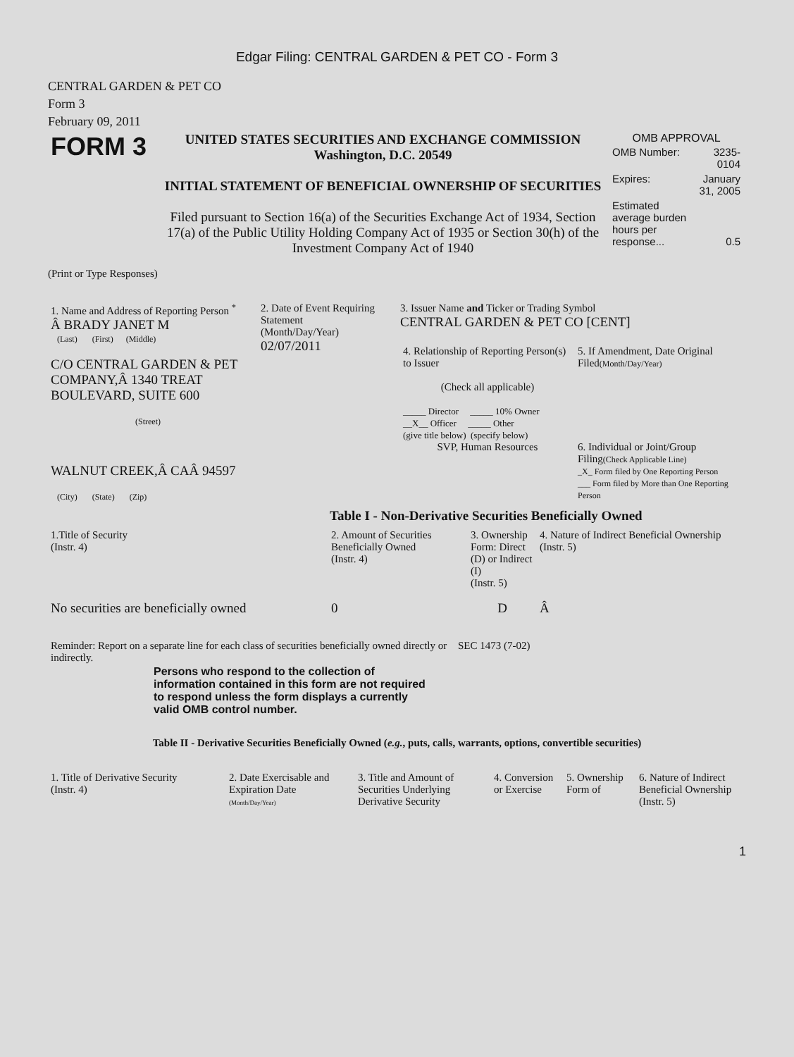Edgar Filing: CENTRAL GARDEN & PET CO - Form 3
CENTRAL GARDEN & PET CO
Form 3
February 09, 2011
| FORM 3 | UNITED STATES SECURITIES AND EXCHANGE COMMISSION Washington, D.C. 20549 INITIAL STATEMENT OF BENEFICIAL OWNERSHIP OF SECURITIES Filed pursuant to Section 16(a) of the Securities Exchange Act of 1934, Section 17(a) of the Public Utility Holding Company Act of 1935 or Section 30(h) of the Investment Company Act of 1940 | OMB APPROVAL / OMB Number: / 3235-0104 / / Expires: / January 31, 2005 / / Estimated average burden hours per response... / 0.5 / |
(Print or Type Responses)
| 1. Name and Address of Reporting Person <sup>*</sup> Â BRADY JANET M (Last) (First) (Middle) C/O CENTRAL GARDEN & PET COMPANY,Â 1340 TREAT BOULEVARD, SUITE 600 (Street) WALNUT CREEK,Â CAÂ 94597 (City) (State) (Zip) | 2. Date of Event Requiring Statement (Month/Day/Year) 02/07/2011 | 3. Issuer Name and Ticker or Trading Symbol CENTRAL GARDEN & PET CO [CENT] / 4. Relationship of Reporting Person(s) to Issuer (Check all applicable) _____ Director _____ 10% Owner __X__ Officer _____ Other (give title below) (specify below) SVP, Human Resources / 5. If Amendment, Date Original Filed (Month/Day/Year) 6. Individual or Joint/Group Filing (Check Applicable Line) _X_ Form filed by One Reporting Person ___ Form filed by More than One Reporting Person / |
Table I - Non-Derivative Securities Beneficially Owned
| 1.Title of Security (Instr. 4) | 2. Amount of Securities Beneficially Owned (Instr. 4) | 3. Ownership Form: Direct (D) or Indirect (I) (Instr. 5) | 4. Nature of Indirect Beneficial Ownership (Instr. 5) |
| --- | --- | --- | --- |
| No securities are beneficially owned | 0 | D | Â |
| Reminder: Report on a separate line for each class of securities beneficially owned directly or indirectly. | SEC 1473 (7-02) |
Persons who respond to the collection of information contained in this form are not required to respond unless the form displays a currently valid OMB control number.
Table II - Derivative Securities Beneficially Owned (e.g., puts, calls, warrants, options, convertible securities)
| 1. Title of Derivative Security (Instr. 4) | 2. Date Exercisable and Expiration Date (Month/Day/Year) | 3. Title and Amount of Securities Underlying Derivative Security | 4. Conversion or Exercise | 5. Ownership Form of | 6. Nature of Indirect Beneficial Ownership (Instr. 5) |
| --- | --- | --- | --- | --- | --- |
1